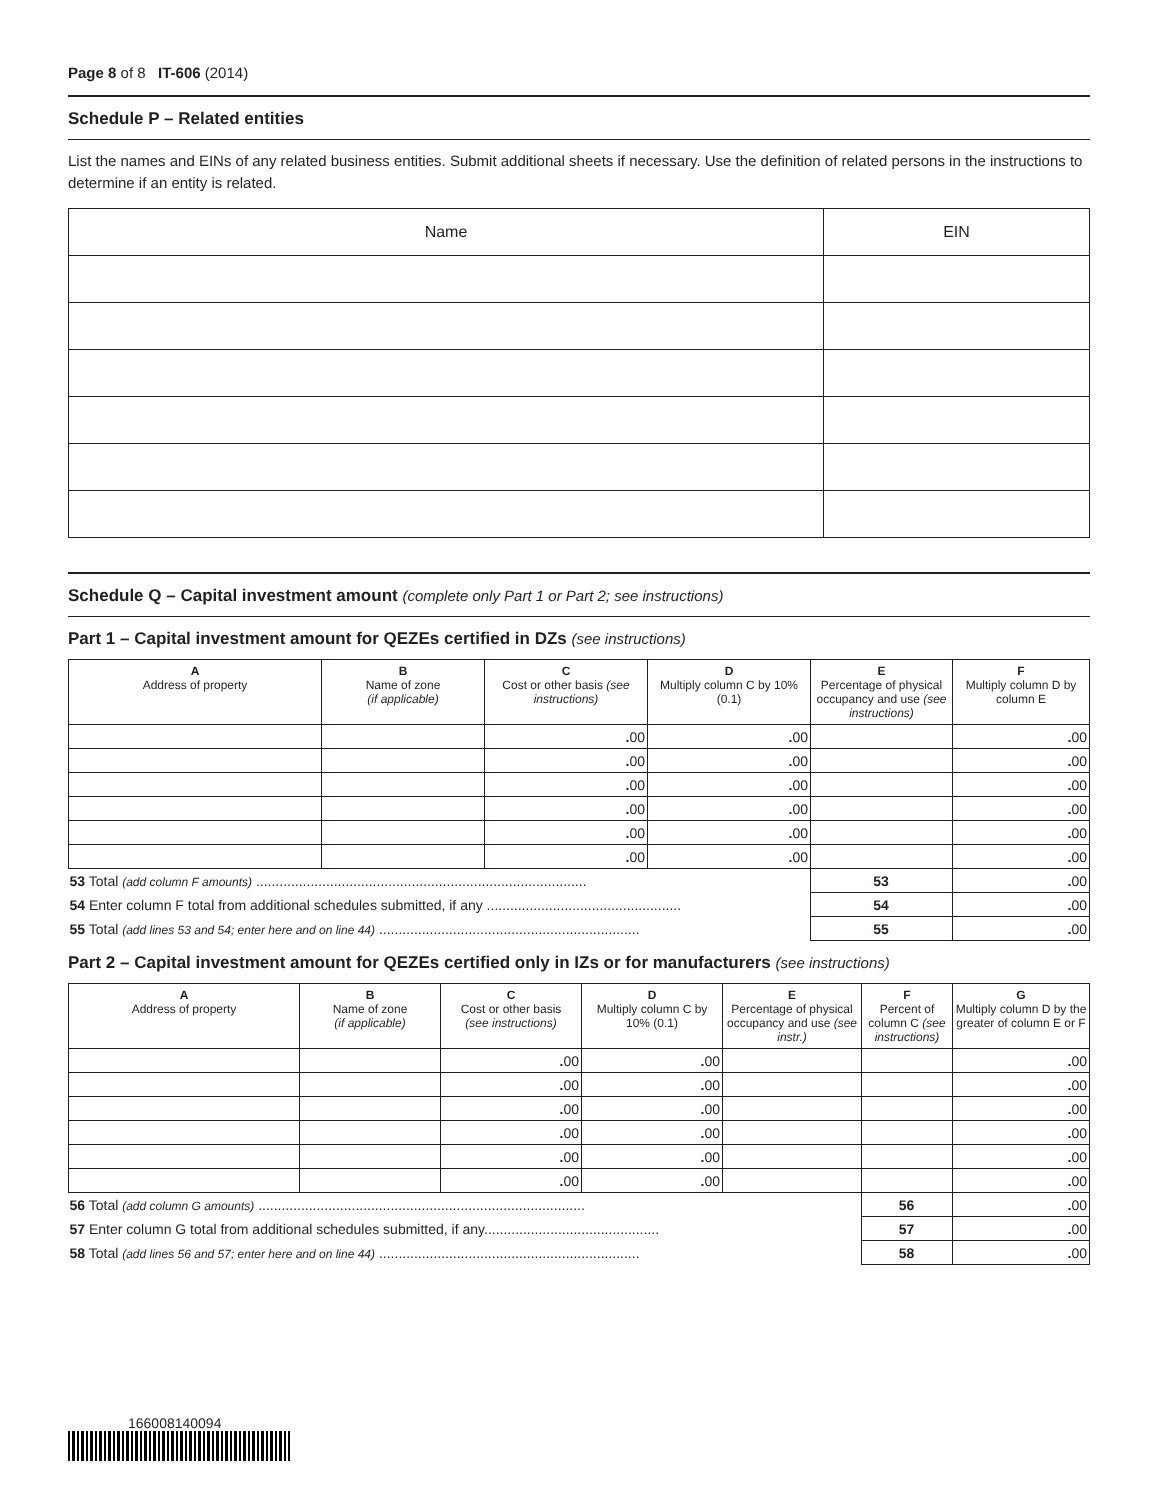Page 8 of 8 IT-606 (2014)
Schedule P – Related entities
List the names and EINs of any related business entities. Submit additional sheets if necessary. Use the definition of related persons in the instructions to determine if an entity is related.
| Name | EIN |
| --- | --- |
Schedule Q – Capital investment amount (complete only Part 1 or Part 2; see instructions)
Part 1 – Capital investment amount for QEZEs certified in DZs (see instructions)
| A Address of property | B Name of zone (if applicable) | C Cost or other basis (see instructions) | D Multiply column C by 10% (0.1) | E Percentage of physical occupancy and use (see instructions) | | F Multiply column D by column E |
| --- | --- | --- | --- | --- | --- | --- |
| | | . 00 | . 00 | | | . 00 |
| | | . 00 | . 00 | | | . 00 |
| | | . 00 | . 00 | | | . 00 |
| | | . 00 | . 00 | | | . 00 |
| | | . 00 | . 00 | | | . 00 |
| | | . 00 | . 00 | | | . 00 |
| 53 Total (add column F amounts) ..................................................................................... | | | | | 53 | . 00 |
| 54 Enter column F total from additional schedules submitted, if any .................................................. | | | | | 54 | . 00 |
| 55 Total (add lines 53 and 54; enter here and on line 44) ................................................................... | | | | | 55 | . 00 |
Part 2 – Capital investment amount for QEZEs certified only in IZs or for manufacturers (see instructions)
| A Address of property | B Name of zone (if applicable) | C Cost or other basis (see instructions) | D Multiply column C by 10% (0.1) | E Percentage of physical occupancy and use (see instr.) | F Percent of column C (see instructions) | | G Multiply column D by the greater of column E or F |
| --- | --- | --- | --- | --- | --- | --- | --- |
| | | . 00 | . 00 | | | | . 00 |
| | | . 00 | . 00 | | | | . 00 |
| | | . 00 | . 00 | | | | . 00 |
| | | . 00 | . 00 | | | | . 00 |
| | | . 00 | . 00 | | | | . 00 |
| | | . 00 | . 00 | | | | . 00 |
| 56 Total (add column G amounts) .................................................................................... | | | | | | 56 | . 00 |
| 57 Enter column G total from additional schedules submitted, if any............................................. | | | | | | 57 | . 00 |
| 58 Total (add lines 56 and 57; enter here and on line 44) ................................................................... | | | | | | 58 | . 00 |
166008140094